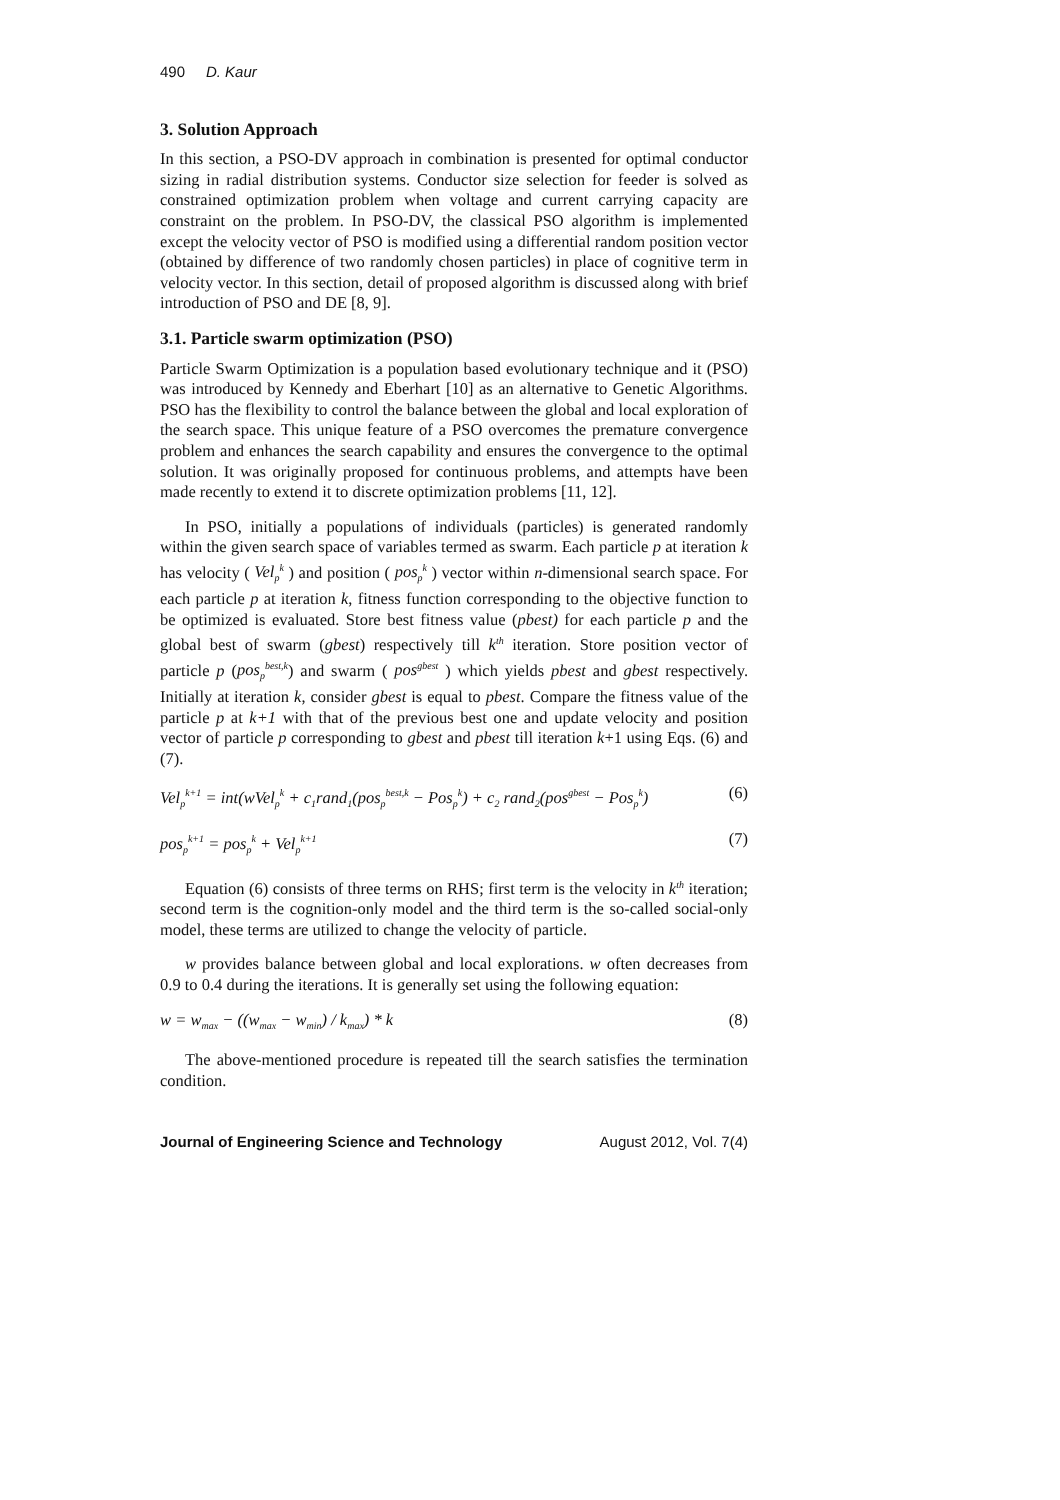490 D. Kaur
3. Solution Approach
In this section, a PSO-DV approach in combination is presented for optimal conductor sizing in radial distribution systems. Conductor size selection for feeder is solved as constrained optimization problem when voltage and current carrying capacity are constraint on the problem. In PSO-DV, the classical PSO algorithm is implemented except the velocity vector of PSO is modified using a differential random position vector (obtained by difference of two randomly chosen particles) in place of cognitive term in velocity vector. In this section, detail of proposed algorithm is discussed along with brief introduction of PSO and DE [8, 9].
3.1. Particle swarm optimization (PSO)
Particle Swarm Optimization is a population based evolutionary technique and it (PSO) was introduced by Kennedy and Eberhart [10] as an alternative to Genetic Algorithms. PSO has the flexibility to control the balance between the global and local exploration of the search space. This unique feature of a PSO overcomes the premature convergence problem and enhances the search capability and ensures the convergence to the optimal solution. It was originally proposed for continuous problems, and attempts have been made recently to extend it to discrete optimization problems [11, 12].
In PSO, initially a populations of individuals (particles) is generated randomly within the given search space of variables termed as swarm. Each particle p at iteration k has velocity ( Vel<sub>p</sub><sup>k</sup> ) and position ( pos<sub>p</sub><sup>k</sup> ) vector within n-dimensional search space. For each particle p at iteration k, fitness function corresponding to the objective function to be optimized is evaluated. Store best fitness value (pbest) for each particle p and the global best of swarm (gbest) respectively till k<sup>th</sup> iteration. Store position vector of particle p (pos<sub>p</sub><sup>best,k</sup>) and swarm ( pos<sup>gbest</sup> ) which yields pbest and gbest respectively. Initially at iteration k, consider gbest is equal to pbest. Compare the fitness value of the particle p at k+1 with that of the previous best one and update velocity and position vector of particle p corresponding to gbest and pbest till iteration k+1 using Eqs. (6) and (7).
Vel<sub>p</sub><sup>k+1</sup> = int(wVel<sub>p</sub><sup>k</sup> + c<sub>1</sub>rand<sub>1</sub>(pos<sub>p</sub><sup>best,k</sup> − Pos<sub>p</sub><sup>k</sup>) + c<sub>2</sub> rand<sub>2</sub>(pos<sup>gbest</sup> − Pos<sub>p</sub><sup>k</sup>) (6)
pos<sub>p</sub><sup>k+1</sup> = pos<sub>p</sub><sup>k</sup> + Vel<sub>p</sub><sup>k+1</sup> (7)
Equation (6) consists of three terms on RHS; first term is the velocity in k<sup>th</sup> iteration; second term is the cognition-only model and the third term is the so-called social-only model, these terms are utilized to change the velocity of particle.
w provides balance between global and local explorations. w often decreases from 0.9 to 0.4 during the iterations. It is generally set using the following equation:
w = w<sub>max</sub> − ((w<sub>max</sub> − w<sub>min</sub>) / k<sub>max</sub>) * k (8)
The above-mentioned procedure is repeated till the search satisfies the termination condition.
Journal of Engineering Science and Technology August 2012, Vol. 7(4)